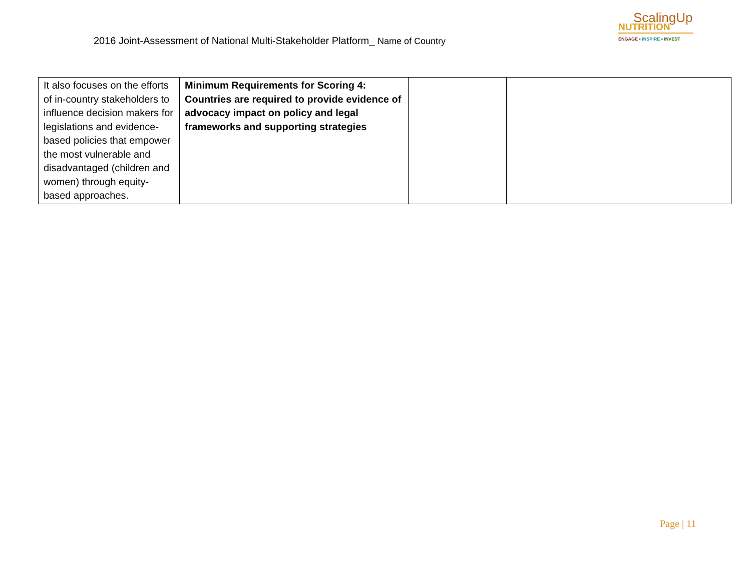2016 Joint-Assessment of National Multi-Stakeholder Platform_ Name of Country
ScalingUp
NUTRITION
ENGAGE • INSPIRE • INVEST
| It also focuses on the efforts of in-country stakeholders to influence decision makers for legislations and evidence-based policies that empower the most vulnerable and disadvantaged (children and women) through equity-based approaches. | Minimum Requirements for Scoring 4: Countries are required to provide evidence of advocacy impact on policy and legal frameworks and supporting strategies | | |
Page | 11